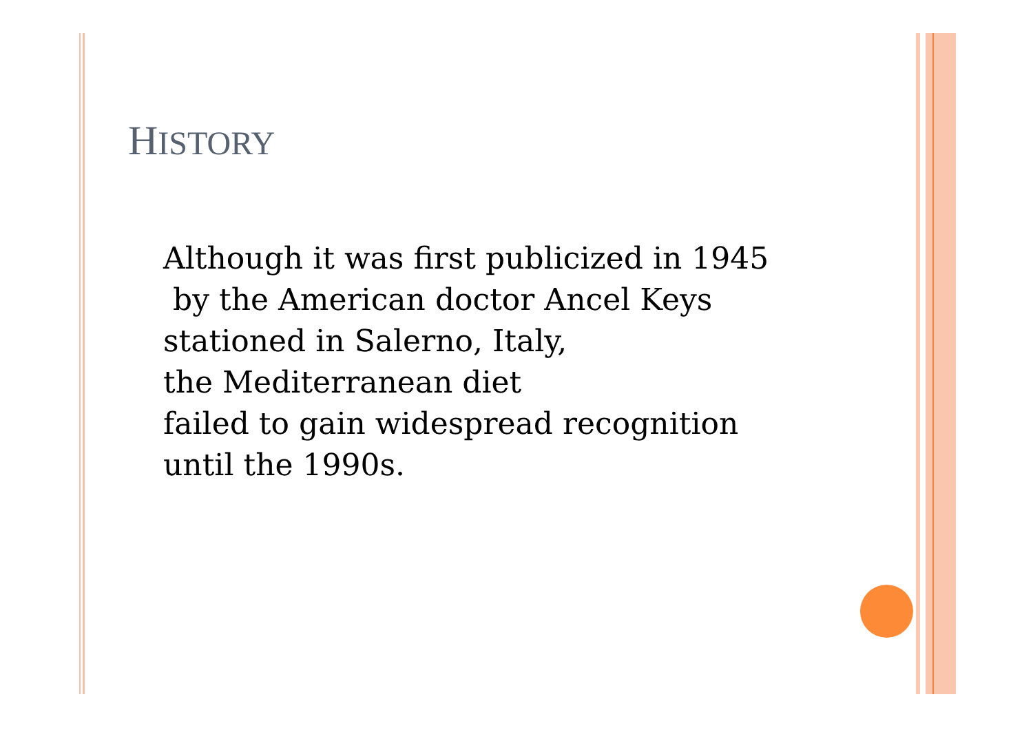HISTORY
Although it was first publicized in 1945
by the American doctor Ancel Keys
stationed in Salerno, Italy,
the Mediterranean diet
failed to gain widespread recognition
until the 1990s.